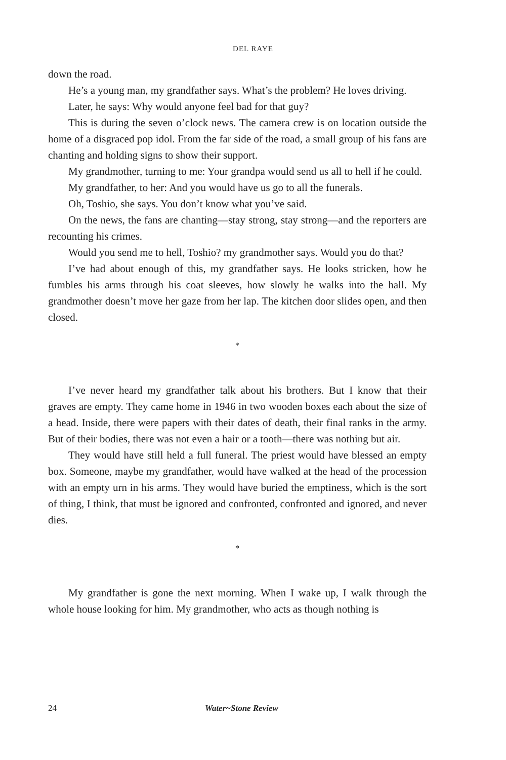DEL RAYE
down the road.
He’s a young man, my grandfather says. What’s the problem? He loves driving.
Later, he says: Why would anyone feel bad for that guy?
This is during the seven o’clock news. The camera crew is on location outside the home of a disgraced pop idol. From the far side of the road, a small group of his fans are chanting and holding signs to show their support.
My grandmother, turning to me: Your grandpa would send us all to hell if he could.
My grandfather, to her: And you would have us go to all the funerals.
Oh, Toshio, she says. You don’t know what you’ve said.
On the news, the fans are chanting—stay strong, stay strong—and the reporters are recounting his crimes.
Would you send me to hell, Toshio? my grandmother says. Would you do that?
I’ve had about enough of this, my grandfather says. He looks stricken, how he fumbles his arms through his coat sleeves, how slowly he walks into the hall. My grandmother doesn’t move her gaze from her lap. The kitchen door slides open, and then closed.
*
I’ve never heard my grandfather talk about his brothers. But I know that their graves are empty. They came home in 1946 in two wooden boxes each about the size of a head. Inside, there were papers with their dates of death, their final ranks in the army. But of their bodies, there was not even a hair or a tooth—there was nothing but air.
They would have still held a full funeral. The priest would have blessed an empty box. Someone, maybe my grandfather, would have walked at the head of the procession with an empty urn in his arms. They would have buried the emptiness, which is the sort of thing, I think, that must be ignored and confronted, confronted and ignored, and never dies.
*
My grandfather is gone the next morning. When I wake up, I walk through the whole house looking for him. My grandmother, who acts as though nothing is
24 Water~Stone Review